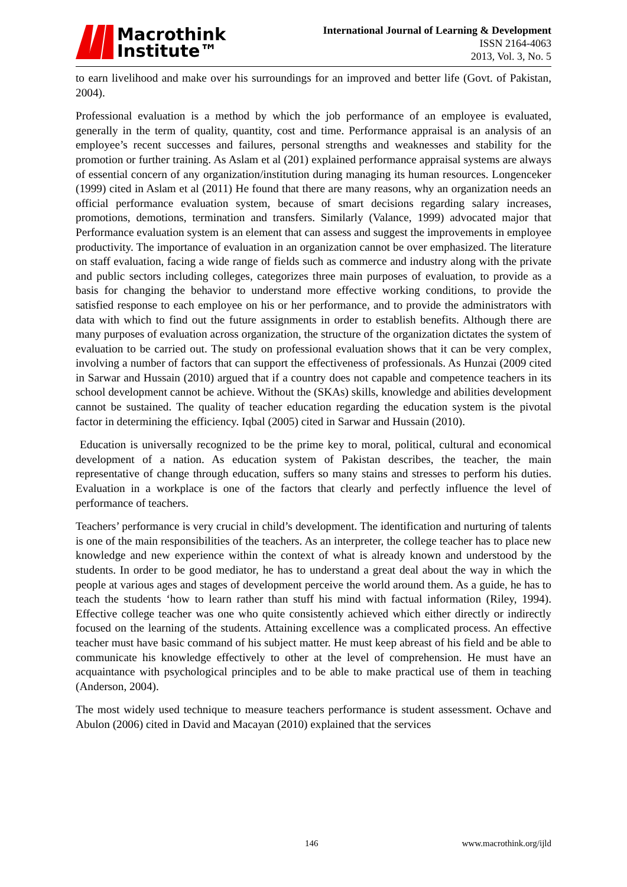Macrothink
Institute™
International Journal of Learning & Development
ISSN 2164-4063
2013, Vol. 3, No. 5
to earn livelihood and make over his surroundings for an improved and better life (Govt. of Pakistan, 2004).
Professional evaluation is a method by which the job performance of an employee is evaluated, generally in the term of quality, quantity, cost and time. Performance appraisal is an analysis of an employee’s recent successes and failures, personal strengths and weaknesses and stability for the promotion or further training. As Aslam et al (201) explained performance appraisal systems are always of essential concern of any organization/institution during managing its human resources. Longenceker (1999) cited in Aslam et al (2011) He found that there are many reasons, why an organization needs an official performance evaluation system, because of smart decisions regarding salary increases, promotions, demotions, termination and transfers. Similarly (Valance, 1999) advocated major that Performance evaluation system is an element that can assess and suggest the improvements in employee productivity. The importance of evaluation in an organization cannot be over emphasized. The literature on staff evaluation, facing a wide range of fields such as commerce and industry along with the private and public sectors including colleges, categorizes three main purposes of evaluation, to provide as a basis for changing the behavior to understand more effective working conditions, to provide the satisfied response to each employee on his or her performance, and to provide the administrators with data with which to find out the future assignments in order to establish benefits. Although there are many purposes of evaluation across organization, the structure of the organization dictates the system of evaluation to be carried out. The study on professional evaluation shows that it can be very complex, involving a number of factors that can support the effectiveness of professionals. As Hunzai (2009 cited in Sarwar and Hussain (2010) argued that if a country does not capable and competence teachers in its school development cannot be achieve. Without the (SKAs) skills, knowledge and abilities development cannot be sustained. The quality of teacher education regarding the education system is the pivotal factor in determining the efficiency. Iqbal (2005) cited in Sarwar and Hussain (2010).
Education is universally recognized to be the prime key to moral, political, cultural and economical development of a nation. As education system of Pakistan describes, the teacher, the main representative of change through education, suffers so many stains and stresses to perform his duties. Evaluation in a workplace is one of the factors that clearly and perfectly influence the level of performance of teachers.
Teachers’ performance is very crucial in child’s development. The identification and nurturing of talents is one of the main responsibilities of the teachers. As an interpreter, the college teacher has to place new knowledge and new experience within the context of what is already known and understood by the students. In order to be good mediator, he has to understand a great deal about the way in which the people at various ages and stages of development perceive the world around them. As a guide, he has to teach the students ‘how to learn rather than stuff his mind with factual information (Riley, 1994). Effective college teacher was one who quite consistently achieved which either directly or indirectly focused on the learning of the students. Attaining excellence was a complicated process. An effective teacher must have basic command of his subject matter. He must keep abreast of his field and be able to communicate his knowledge effectively to other at the level of comprehension. He must have an acquaintance with psychological principles and to be able to make practical use of them in teaching (Anderson, 2004).
The most widely used technique to measure teachers performance is student assessment. Ochave and Abulon (2006) cited in David and Macayan (2010) explained that the services
146 www.macrothink.org/ijld